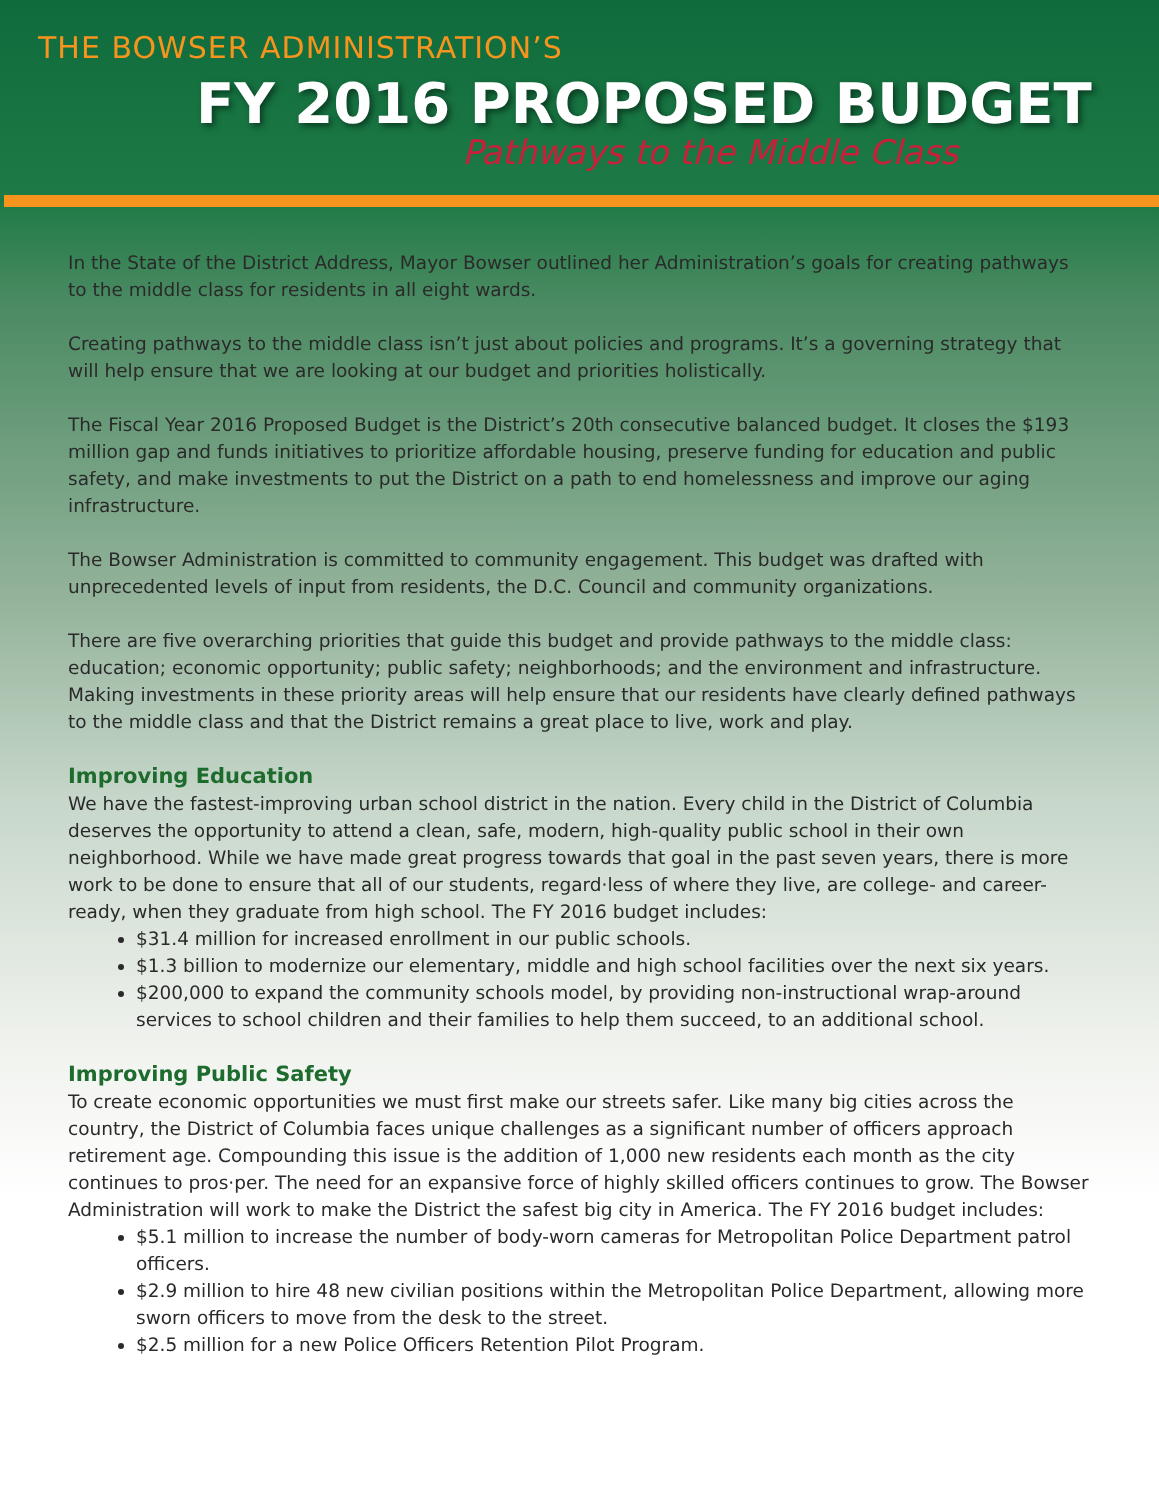THE BOWSER ADMINISTRATION’S
FY 2016 PROPOSED BUDGET
Pathways to the Middle Class
In the State of the District Address, Mayor Bowser outlined her Administration’s goals for creating pathways to the middle class for residents in all eight wards.
Creating pathways to the middle class isn’t just about policies and programs. It’s a governing strategy that will help ensure that we are looking at our budget and priorities holistically.
The Fiscal Year 2016 Proposed Budget is the District’s 20th consecutive balanced budget. It closes the $193 million gap and funds initiatives to prioritize affordable housing, preserve funding for education and public safety, and make investments to put the District on a path to end homelessness and improve our aging infrastructure.
The Bowser Administration is committed to community engagement. This budget was drafted with unprecedented levels of input from residents, the D.C. Council and community organizations.
There are five overarching priorities that guide this budget and provide pathways to the middle class: education; economic opportunity; public safety; neighborhoods; and the environment and infrastructure. Making investments in these priority areas will help ensure that our residents have clearly defined pathways to the middle class and that the District remains a great place to live, work and play.
Improving Education
We have the fastest-improving urban school district in the nation. Every child in the District of Columbia deserves the opportunity to attend a clean, safe, modern, high-quality public school in their own neighborhood. While we have made great progress towards that goal in the past seven years, there is more work to be done to ensure that all of our students, regard·less of where they live, are college- and career-ready, when they graduate from high school. The FY 2016 budget includes:
$31.4 million for increased enrollment in our public schools.
$1.3 billion to modernize our elementary, middle and high school facilities over the next six years.
$200,000 to expand the community schools model, by providing non-instructional wrap-around services to school children and their families to help them succeed, to an additional school.
Improving Public Safety
To create economic opportunities we must first make our streets safer. Like many big cities across the country, the District of Columbia faces unique challenges as a significant number of officers approach retirement age. Compounding this issue is the addition of 1,000 new residents each month as the city continues to pros·per. The need for an expansive force of highly skilled officers continues to grow. The Bowser Administration will work to make the District the safest big city in America. The FY 2016 budget includes:
$5.1 million to increase the number of body-worn cameras for Metropolitan Police Department patrol officers.
$2.9 million to hire 48 new civilian positions within the Metropolitan Police Department, allowing more sworn officers to move from the desk to the street.
$2.5 million for a new Police Officers Retention Pilot Program.